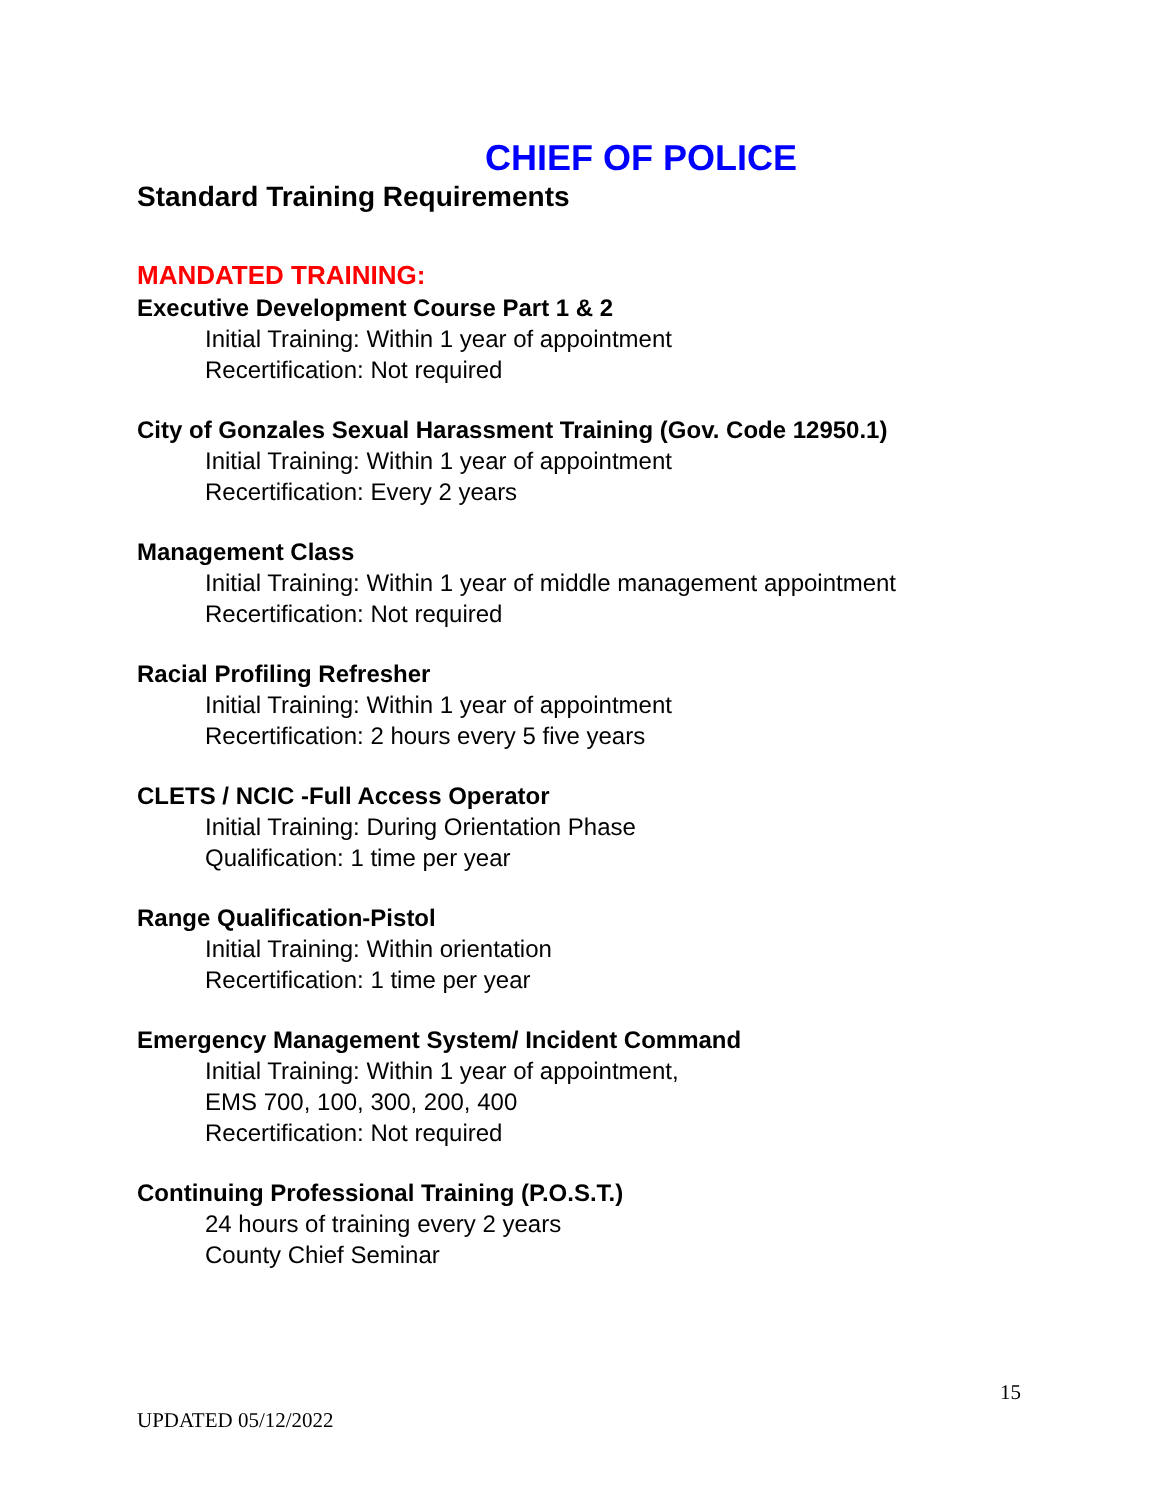CHIEF OF POLICE
Standard Training Requirements
MANDATED TRAINING:
Executive Development Course Part 1 & 2
Initial Training: Within 1 year of appointment
Recertification: Not required
City of Gonzales Sexual Harassment Training (Gov. Code 12950.1)
Initial Training: Within 1 year of appointment
Recertification: Every 2 years
Management Class
Initial Training: Within 1 year of middle management appointment
Recertification: Not required
Racial Profiling Refresher
Initial Training: Within 1 year of appointment
Recertification: 2 hours every 5 five years
CLETS / NCIC -Full Access Operator
Initial Training: During Orientation Phase
Qualification: 1 time per year
Range Qualification-Pistol
Initial Training: Within orientation
Recertification: 1 time per year
Emergency Management System/ Incident Command
Initial Training: Within 1 year of appointment,
EMS 700, 100, 300, 200, 400
Recertification: Not required
Continuing Professional Training (P.O.S.T.)
24 hours of training every 2 years
County Chief Seminar
15
UPDATED 05/12/2022